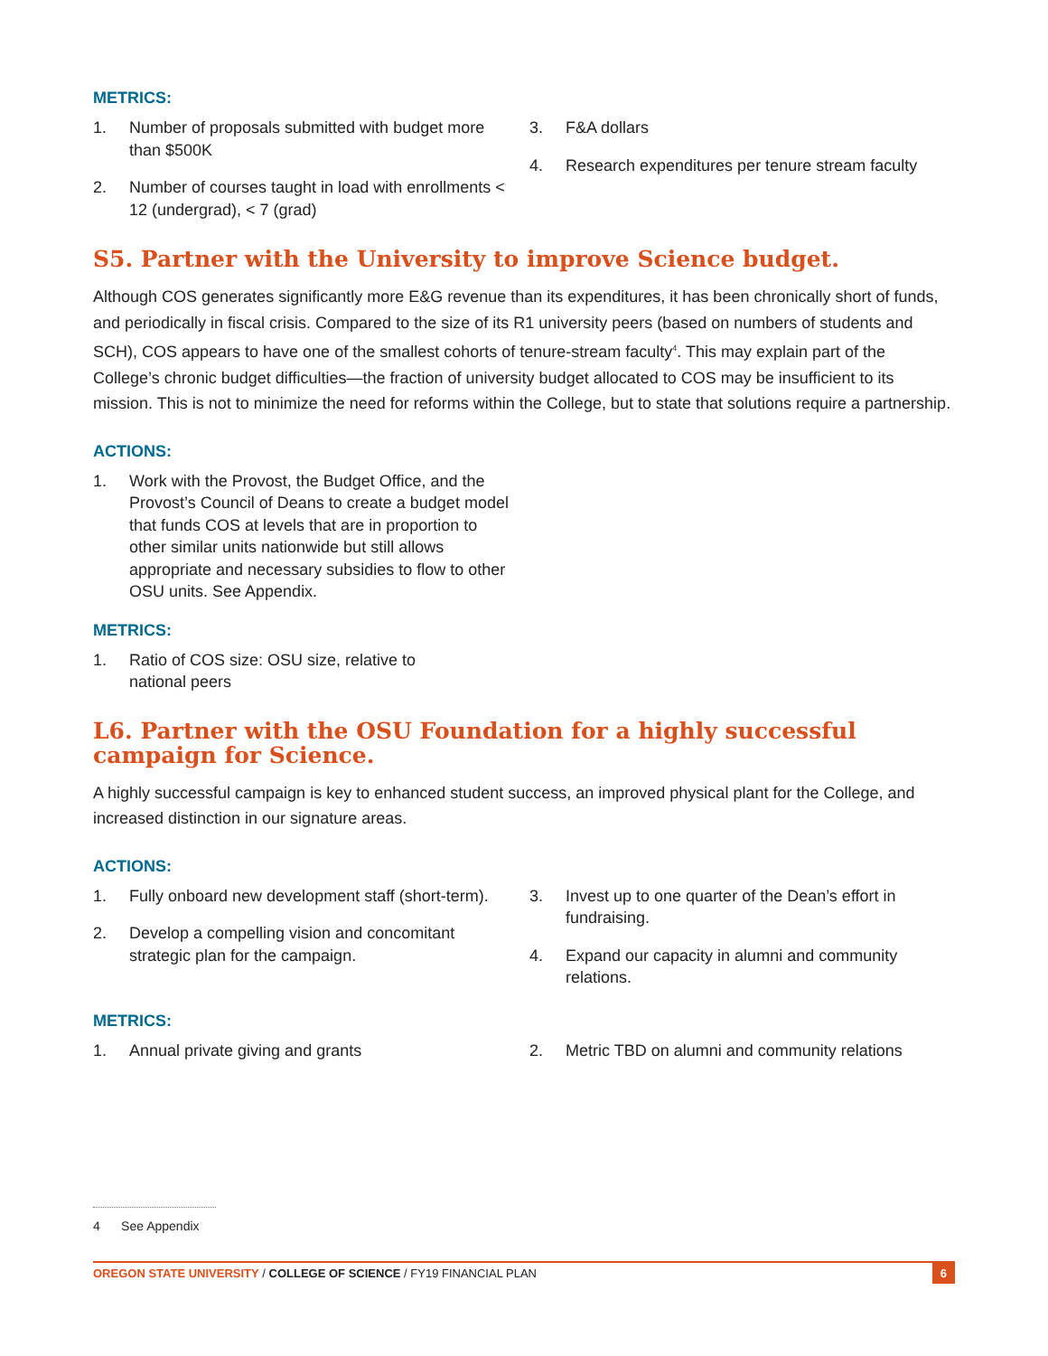METRICS:
1. Number of proposals submitted with budget more than $500K
2. Number of courses taught in load with enrollments < 12 (undergrad), < 7 (grad)
3. F&A dollars
4. Research expenditures per tenure stream faculty
S5. Partner with the University to improve Science budget.
Although COS generates significantly more E&G revenue than its expenditures, it has been chronically short of funds, and periodically in fiscal crisis. Compared to the size of its R1 university peers (based on numbers of students and SCH), COS appears to have one of the smallest cohorts of tenure-stream faculty<sup>4</sup>. This may explain part of the College’s chronic budget difficulties—the fraction of university budget allocated to COS may be insufficient to its mission. This is not to minimize the need for reforms within the College, but to state that solutions require a partnership.
ACTIONS:
1. Work with the Provost, the Budget Office, and the Provost’s Council of Deans to create a budget model that funds COS at levels that are in proportion to other similar units nationwide but still allows appropriate and necessary subsidies to flow to other OSU units. See Appendix.
METRICS:
1. Ratio of COS size: OSU size, relative to national peers
L6. Partner with the OSU Foundation for a highly successful campaign for Science.
A highly successful campaign is key to enhanced student success, an improved physical plant for the College, and increased distinction in our signature areas.
ACTIONS:
1. Fully onboard new development staff (short-term).
2. Develop a compelling vision and concomitant strategic plan for the campaign.
3. Invest up to one quarter of the Dean’s effort in fundraising.
4. Expand our capacity in alumni and community relations.
METRICS:
1. Annual private giving and grants 2. Metric TBD on alumni and community relations
4 See Appendix
OREGON STATE UNIVERSITY / COLLEGE OF SCIENCE / FY19 FINANCIAL PLAN 6